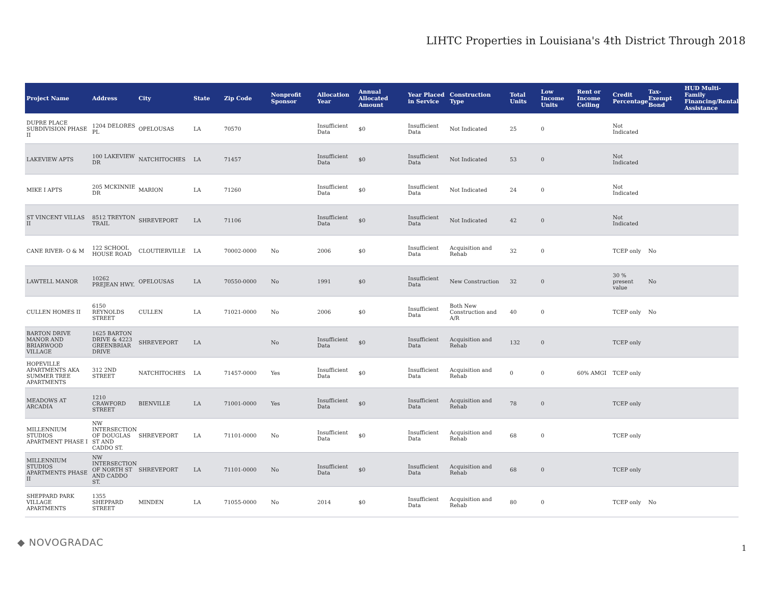LIHTC Properties in Louisiana's 4th District Through 2018
| Project Name | Address | City | State | Zip Code | Nonprofit Sponsor | Allocation Year | Annual Allocated Amount | Year Placed in Service | Construction Type | Total Units | Low Income Units | Rent or Income Ceiling | Credit Percentage | Tax-Exempt Bond | HUD Multi-Family Financing/Rental Assistance |
| --- | --- | --- | --- | --- | --- | --- | --- | --- | --- | --- | --- | --- | --- | --- | --- |
| DUPRE PLACE SUBDIVISION PHASE II | 1204 DELORES PL | OPELOUSAS | LA | 70570 | | Insufficient Data | $0 | Insufficient Data | Not Indicated | 25 | 0 | | Not Indicated | | |
| LAKEVIEW APTS | 100 LAKEVIEW DR | NATCHITOCHES | LA | 71457 | | Insufficient Data | $0 | Insufficient Data | Not Indicated | 53 | 0 | | Not Indicated | | |
| MIKE I APTS | 205 MCKINNIE DR | MARION | LA | 71260 | | Insufficient Data | $0 | Insufficient Data | Not Indicated | 24 | 0 | | Not Indicated | | |
| ST VINCENT VILLAS II | 8512 TREYTON TRAIL | SHREVEPORT | LA | 71106 | | Insufficient Data | $0 | Insufficient Data | Not Indicated | 42 | 0 | | Not Indicated | | |
| CANE RIVER- O & M | 122 SCHOOL HOUSE ROAD | CLOUTIERVILLE | LA | 70002-0000 | No | 2006 | $0 | Insufficient Data | Acquisition and Rehab | 32 | 0 | | TCEP only | No | |
| LAWTELL MANOR | 10262 PREJEAN HWY. | OPELOUSAS | LA | 70550-0000 | No | 1991 | $0 | Insufficient Data | New Construction | 32 | 0 | | 30 % present value | No | |
| CULLEN HOMES II | 6150 REYNOLDS STREET | CULLEN | LA | 71021-0000 | No | 2006 | $0 | Insufficient Data | Both New Construction and A/R | 40 | 0 | | TCEP only | No | |
| BARTON DRIVE MANOR AND BRIARWOOD VILLAGE | 1625 BARTON DRIVE & 4223 GREENBRIAR DRIVE | SHREVEPORT | LA | | No | Insufficient Data | $0 | Insufficient Data | Acquisition and Rehab | 132 | 0 | | TCEP only | | |
| HOPEVILLE APARTMENTS AKA SUMMER TREE APARTMENTS | 312 2ND STREET | NATCHITOCHES | LA | 71457-0000 | Yes | Insufficient Data | $0 | Insufficient Data | Acquisition and Rehab | 0 | 0 | 60% AMGI | TCEP only | | |
| MEADOWS AT ARCADIA | 1210 CRAWFORD STREET | BIENVILLE | LA | 71001-0000 | Yes | Insufficient Data | $0 | Insufficient Data | Acquisition and Rehab | 78 | 0 | | TCEP only | | |
| MILLENNIUM STUDIOS APARTMENT PHASE I | NW INTERSECTION OF DOUGLAS ST AND CADDO ST. | SHREVEPORT | LA | 71101-0000 | No | Insufficient Data | $0 | Insufficient Data | Acquisition and Rehab | 68 | 0 | | TCEP only | | |
| MILLENNIUM STUDIOS APARTMENTS PHASE II | NW INTERSECTION OF NORTH ST AND CADDO ST. | SHREVEPORT | LA | 71101-0000 | No | Insufficient Data | $0 | Insufficient Data | Acquisition and Rehab | 68 | 0 | | TCEP only | | |
| SHEPPARD PARK VILLAGE APARTMENTS | 1355 SHEPPARD STREET | MINDEN | LA | 71055-0000 | No | 2014 | $0 | Insufficient Data | Acquisition and Rehab | 80 | 0 | | TCEP only | No | |
◆ NOVOGRADAC 1